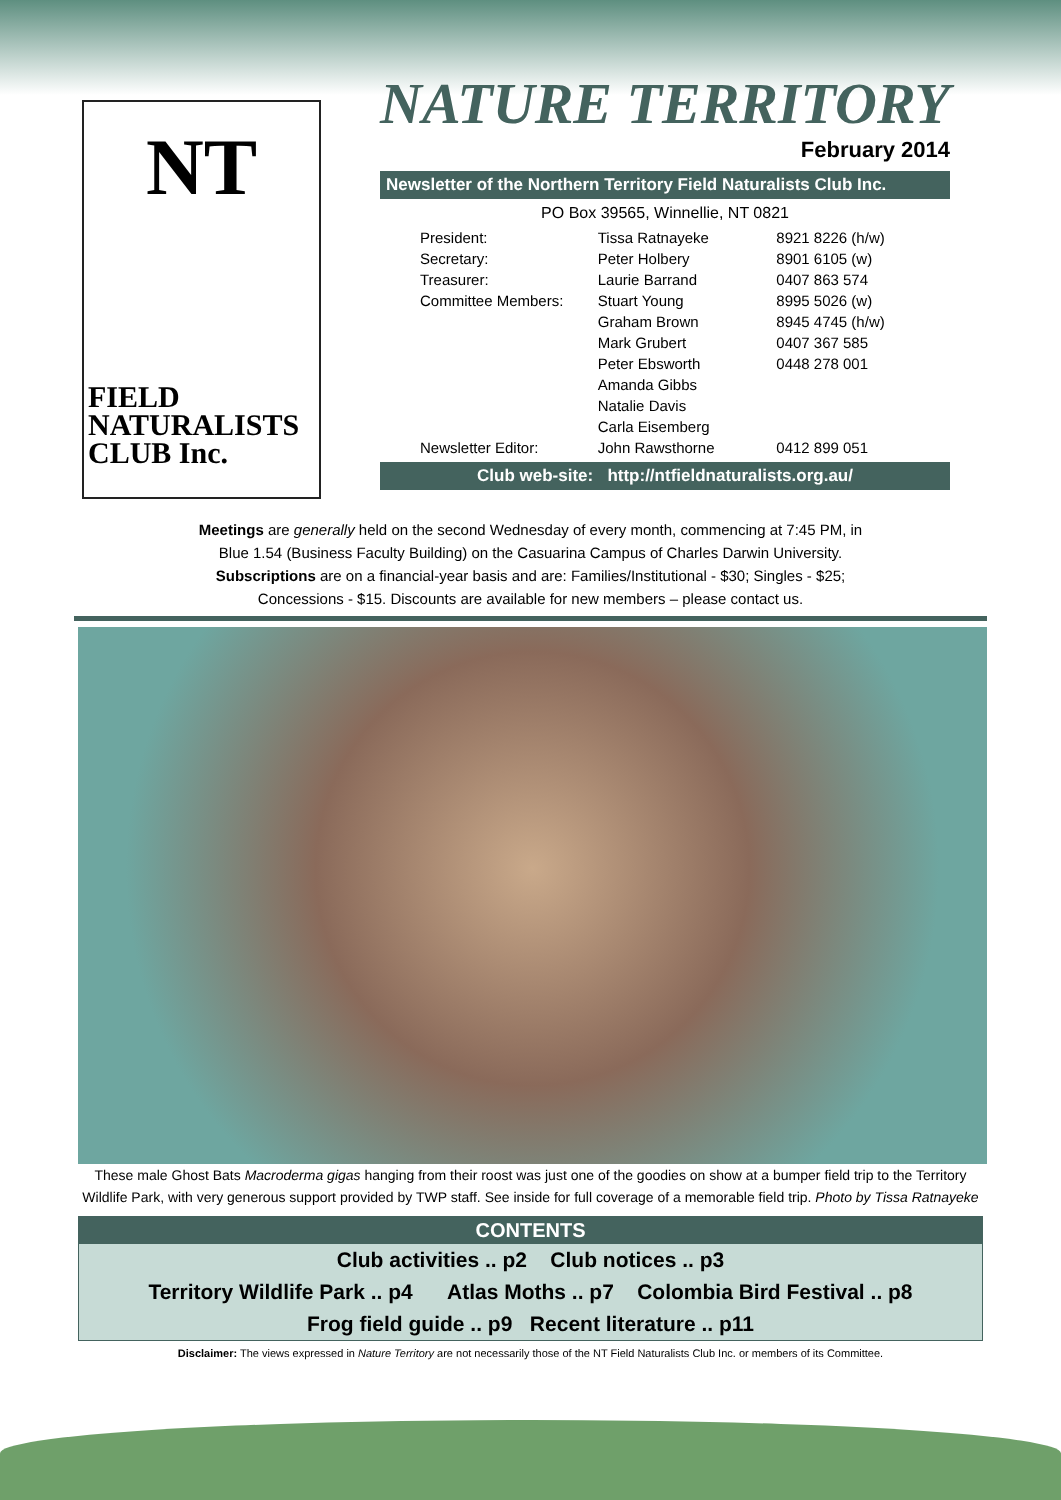NT
FIELD
NATURALISTS
CLUB Inc.
NATURE TERRITORY
February 2014
Newsletter of the Northern Territory Field Naturalists Club Inc.
PO Box 39565, Winnellie, NT 0821
| President: | Tissa Ratnayeke | 8921 8226 (h/w) |
| Secretary: | Peter Holbery | 8901 6105 (w) |
| Treasurer: | Laurie Barrand | 0407 863 574 |
| Committee Members: | Stuart Young | 8995 5026 (w) |
| | Graham Brown | 8945 4745 (h/w) |
| | Mark Grubert | 0407 367 585 |
| | Peter Ebsworth | 0448 278 001 |
| | Amanda Gibbs | |
| | Natalie Davis | |
| | Carla Eisemberg | |
| Newsletter Editor: | John Rawsthorne | 0412 899 051 |
Club web-site: http://ntfieldnaturalists.org.au/
Meetings are generally held on the second Wednesday of every month, commencing at 7:45 PM, in
Blue 1.54 (Business Faculty Building) on the Casuarina Campus of Charles Darwin University.
Subscriptions are on a financial-year basis and are: Families/Institutional - $30; Singles - $25;
Concessions - $15. Discounts are available for new members – please contact us.
These male Ghost Bats Macroderma gigas hanging from their roost was just one of the goodies on show at a bumper field trip to the Territory Wildlife Park, with very generous support provided by TWP staff. See inside for full coverage of a memorable field trip. Photo by Tissa Ratnayeke
CONTENTS
Club activities .. p2 Club notices .. p3
Territory Wildlife Park .. p4 Atlas Moths .. p7 Colombia Bird Festival .. p8
Frog field guide .. p9 Recent literature .. p11
Disclaimer: The views expressed in Nature Territory are not necessarily those of the NT Field Naturalists Club Inc. or members of its Committee.